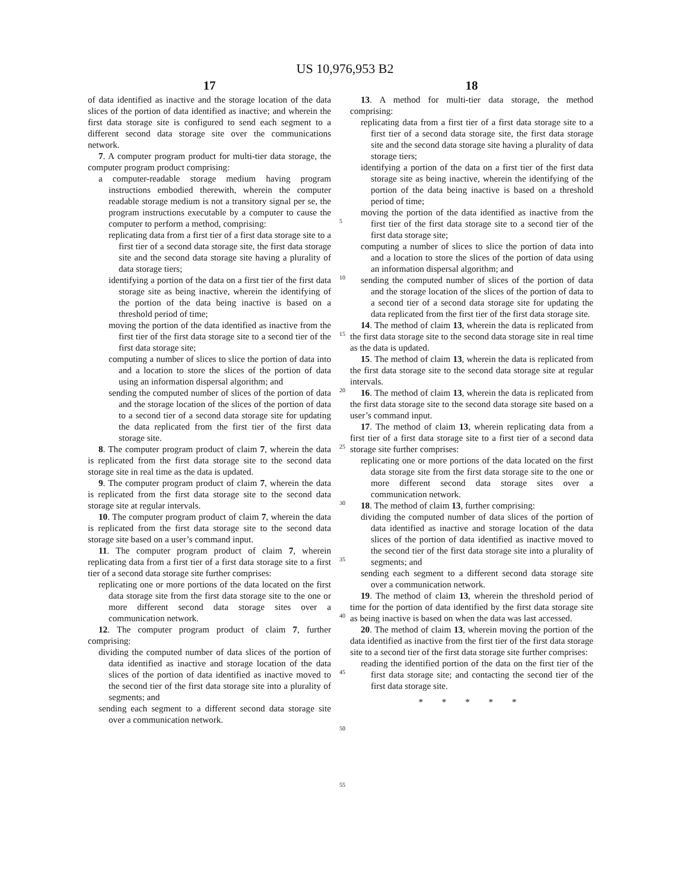US 10,976,953 B2
17
of data identified as inactive and the storage location of the data slices of the portion of data identified as inactive; and wherein the first data storage site is configured to send each segment to a different second data storage site over the communications network.
7. A computer program product for multi-tier data storage, the computer program product comprising:
a computer-readable storage medium having program instructions embodied therewith, wherein the computer readable storage medium is not a transitory signal per se, the program instructions executable by a computer to cause the computer to perform a method, comprising:
replicating data from a first tier of a first data storage site to a first tier of a second data storage site, the first data storage site and the second data storage site having a plurality of data storage tiers;
identifying a portion of the data on a first tier of the first data storage site as being inactive, wherein the identifying of the portion of the data being inactive is based on a threshold period of time;
moving the portion of the data identified as inactive from the first tier of the first data storage site to a second tier of the first data storage site;
computing a number of slices to slice the portion of data into and a location to store the slices of the portion of data using an information dispersal algorithm; and
sending the computed number of slices of the portion of data and the storage location of the slices of the portion of data to a second tier of a second data storage site for updating the data replicated from the first tier of the first data storage site.
8. The computer program product of claim 7, wherein the data is replicated from the first data storage site to the second data storage site in real time as the data is updated.
9. The computer program product of claim 7, wherein the data is replicated from the first data storage site to the second data storage site at regular intervals.
10. The computer program product of claim 7, wherein the data is replicated from the first data storage site to the second data storage site based on a user’s command input.
11. The computer program product of claim 7, wherein replicating data from a first tier of a first data storage site to a first tier of a second data storage site further comprises:
replicating one or more portions of the data located on the first data storage site from the first data storage site to the one or more different second data storage sites over a communication network.
12. The computer program product of claim 7, further comprising:
dividing the computed number of data slices of the portion of data identified as inactive and storage location of the data slices of the portion of data identified as inactive moved to the second tier of the first data storage site into a plurality of segments; and
sending each segment to a different second data storage site over a communication network.
5
10
15
20
25
30
35
40
45
50
55
18
13. A method for multi-tier data storage, the method comprising:
replicating data from a first tier of a first data storage site to a first tier of a second data storage site, the first data storage site and the second data storage site having a plurality of data storage tiers;
identifying a portion of the data on a first tier of the first data storage site as being inactive, wherein the identifying of the portion of the data being inactive is based on a threshold period of time;
moving the portion of the data identified as inactive from the first tier of the first data storage site to a second tier of the first data storage site;
computing a number of slices to slice the portion of data into and a location to store the slices of the portion of data using an information dispersal algorithm; and
sending the computed number of slices of the portion of data and the storage location of the slices of the portion of data to a second tier of a second data storage site for updating the data replicated from the first tier of the first data storage site.
14. The method of claim 13, wherein the data is replicated from the first data storage site to the second data storage site in real time as the data is updated.
15. The method of claim 13, wherein the data is replicated from the first data storage site to the second data storage site at regular intervals.
16. The method of claim 13, wherein the data is replicated from the first data storage site to the second data storage site based on a user’s command input.
17. The method of claim 13, wherein replicating data from a first tier of a first data storage site to a first tier of a second data storage site further comprises:
replicating one or more portions of the data located on the first data storage site from the first data storage site to the one or more different second data storage sites over a communication network.
18. The method of claim 13, further comprising:
dividing the computed number of data slices of the portion of data identified as inactive and storage location of the data slices of the portion of data identified as inactive moved to the second tier of the first data storage site into a plurality of segments; and
sending each segment to a different second data storage site over a communication network.
19. The method of claim 13, wherein the threshold period of time for the portion of data identified by the first data storage site as being inactive is based on when the data was last accessed.
20. The method of claim 13, wherein moving the portion of the data identified as inactive from the first tier of the first data storage site to a second tier of the first data storage site further comprises:
reading the identified portion of the data on the first tier of the first data storage site; and contacting the second tier of the first data storage site.
* * * * *